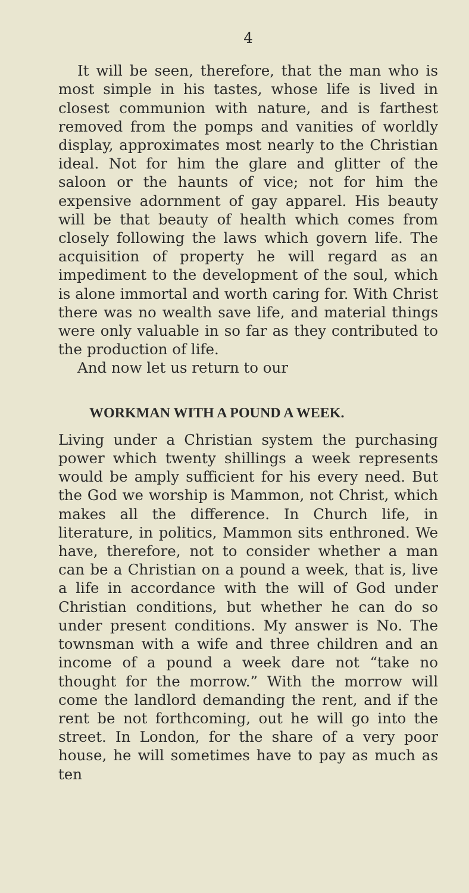4
It will be seen, therefore, that the man who is most simple in his tastes, whose life is lived in closest communion with nature, and is farthest removed from the pomps and vanities of worldly display, approximates most nearly to the Christian ideal. Not for him the glare and glitter of the saloon or the haunts of vice; not for him the expensive adornment of gay apparel. His beauty will be that beauty of health which comes from closely following the laws which govern life. The acquisition of property he will regard as an impediment to the development of the soul, which is alone immortal and worth caring for. With Christ there was no wealth save life, and material things were only valuable in so far as they contributed to the production of life.
And now let us return to our
WORKMAN WITH A POUND A WEEK.
Living under a Christian system the purchasing power which twenty shillings a week represents would be amply sufficient for his every need. But the God we worship is Mammon, not Christ, which makes all the difference. In Church life, in literature, in politics, Mammon sits enthroned. We have, therefore, not to consider whether a man can be a Christian on a pound a week, that is, live a life in accordance with the will of God under Christian conditions, but whether he can do so under present conditions. My answer is No. The townsman with a wife and three children and an income of a pound a week dare not “take no thought for the morrow.” With the morrow will come the landlord demanding the rent, and if the rent be not forthcoming, out he will go into the street. In London, for the share of a very poor house, he will sometimes have to pay as much as ten